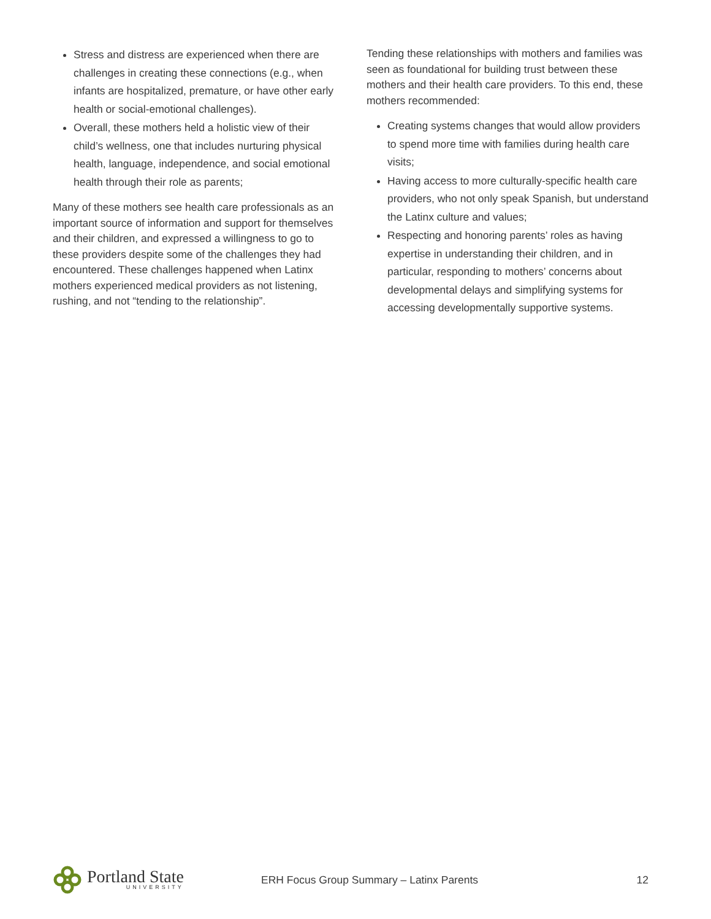Stress and distress are experienced when there are challenges in creating these connections (e.g., when infants are hospitalized, premature, or have other early health or social-emotional challenges).
Overall, these mothers held a holistic view of their child’s wellness, one that includes nurturing physical health, language, independence, and social emotional health through their role as parents;
Many of these mothers see health care professionals as an important source of information and support for themselves and their children, and expressed a willingness to go to these providers despite some of the challenges they had encountered. These challenges happened when Latinx mothers experienced medical providers as not listening, rushing, and not “tending to the relationship”.
Tending these relationships with mothers and families was seen as foundational for building trust between these mothers and their health care providers. To this end, these mothers recommended:
Creating systems changes that would allow providers to spend more time with families during health care visits;
Having access to more culturally-specific health care providers, who not only speak Spanish, but understand the Latinx culture and values;
Respecting and honoring parents’ roles as having expertise in understanding their children, and in particular, responding to mothers’ concerns about developmental delays and simplifying systems for accessing developmentally supportive systems.
Portland State
UNIVERSITY
ERH Focus Group Summary – Latinx Parents
12